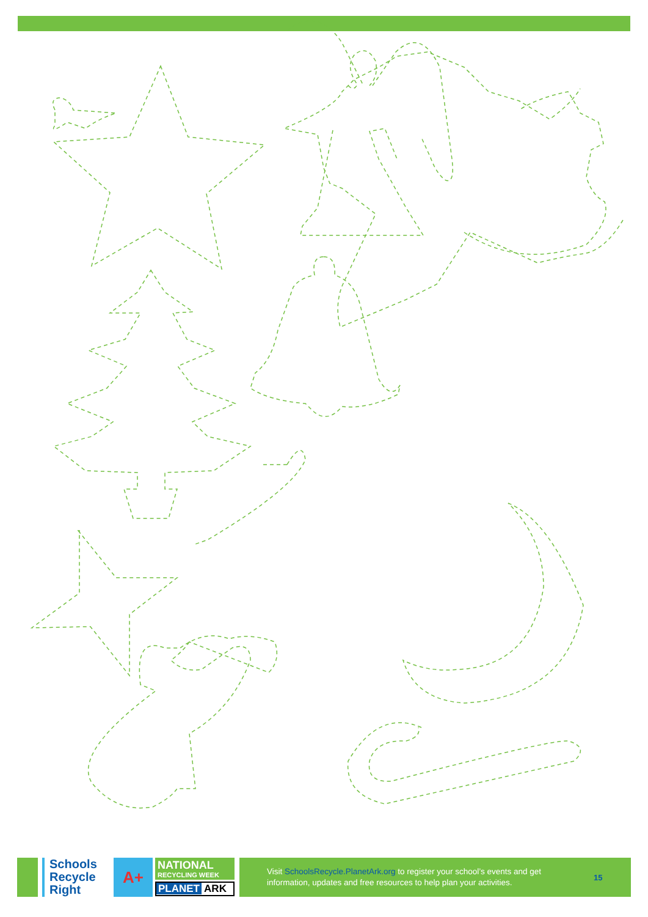Schools
Recycle
Right
A+
NATIONAL
RECYCLING WEEK
PLANET ARK
Visit SchoolsRecycle.PlanetArk.org to register your school’s events and get information, updates and free resources to help plan your activities.
15